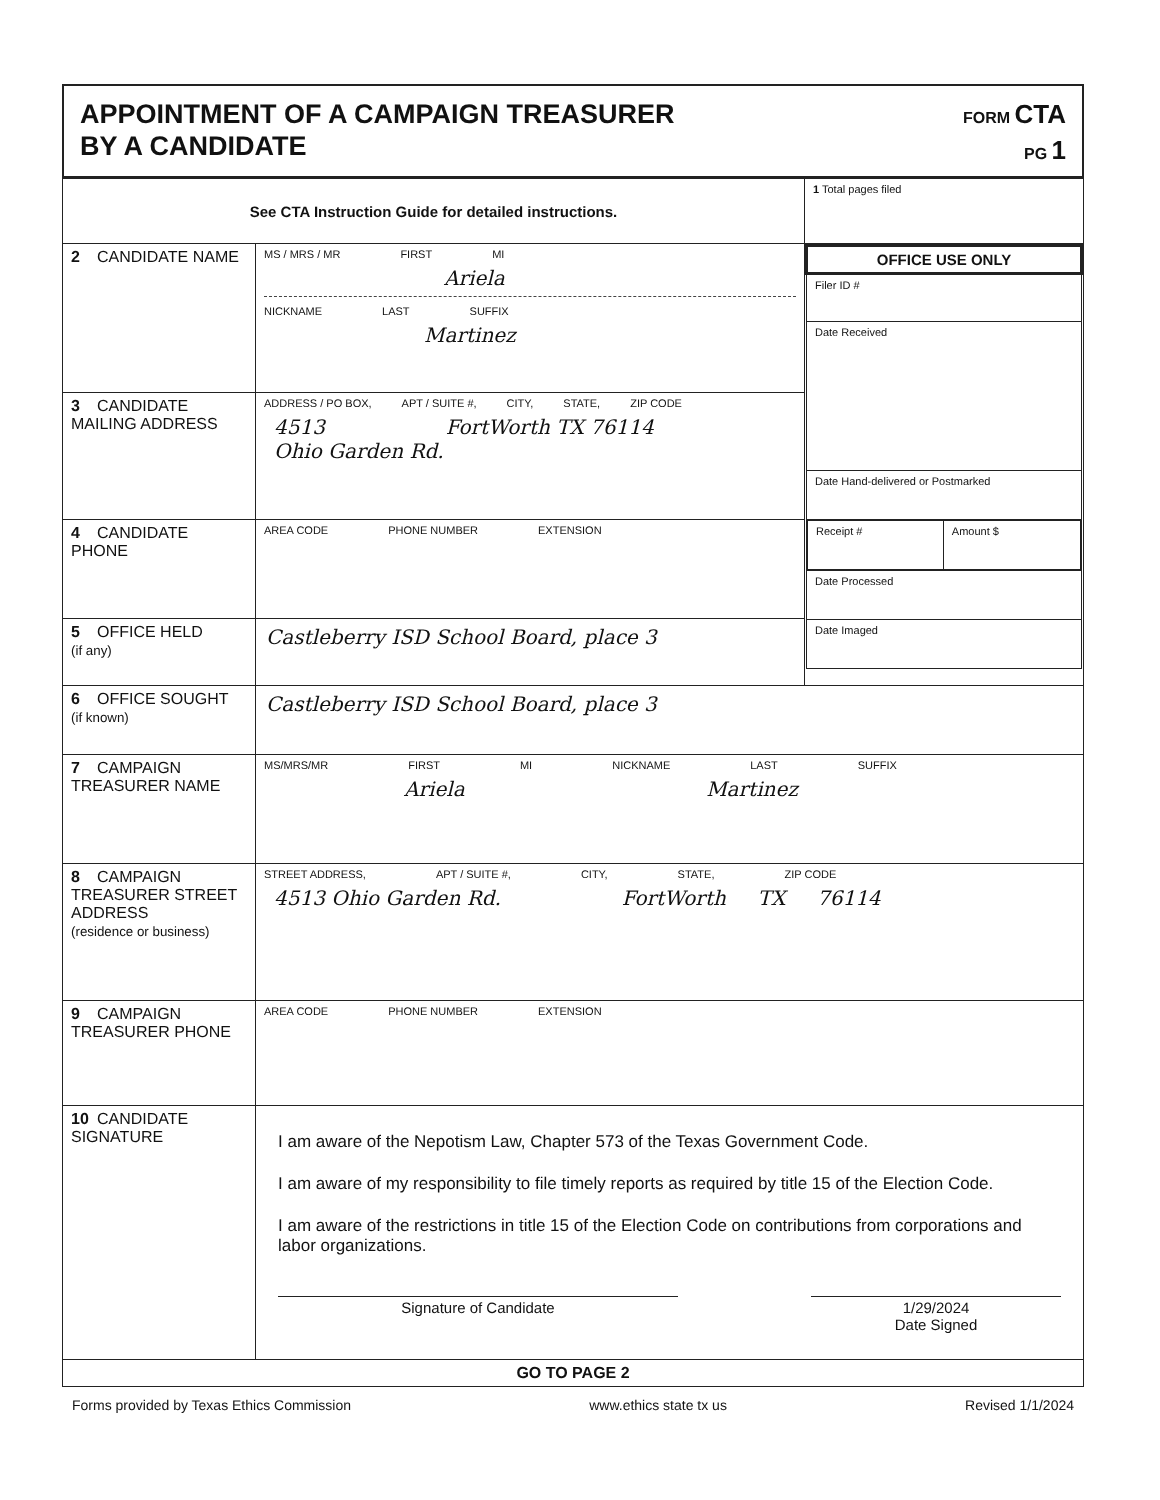APPOINTMENT OF A CAMPAIGN TREASURER
BY A CANDIDATE
FORM CTA
PG 1
| See CTA Instruction Guide for detailed instructions. | | 1 Total pages filed |
| 2 CANDIDATE NAME | MS / MRS / MR FIRST MI Ariela NICKNAME LAST SUFFIX Martinez | / OFFICE USE ONLY / / Filer ID # / / Date Received / / Date Hand-delivered or Postmarked / / / Receipt # / Amount $ / / / Date Processed / / Date Imaged / |
| 3 CANDIDATE MAILING ADDRESS | ADDRESS / PO BOX, APT / SUITE #, CITY, STATE, ZIP CODE 4513 FortWorth TX 76114 Ohio Garden Rd. | |
| 4 CANDIDATE PHONE | AREA CODE PHONE NUMBER EXTENSION | |
| 5 OFFICE HELD (if any) | Castleberry ISD School Board, place 3 | |
| 6 OFFICE SOUGHT (if known) | Castleberry ISD School Board, place 3 | |
| 7 CAMPAIGN TREASURER NAME | MS/MRS/MR FIRST MI NICKNAME LAST SUFFIX Ariela Martinez | |
| 8 CAMPAIGN TREASURER STREET ADDRESS (residence or business) | STREET ADDRESS, APT / SUITE #, CITY, STATE, ZIP CODE 4513 Ohio Garden Rd. FortWorth TX 76114 | |
| 9 CAMPAIGN TREASURER PHONE | AREA CODE PHONE NUMBER EXTENSION | |
| 10 CANDIDATE SIGNATURE | I am aware of the Nepotism Law, Chapter 573 of the Texas Government Code. I am aware of my responsibility to file timely reports as required by title 15 of the Election Code. I am aware of the restrictions in title 15 of the Election Code on contributions from corporations and labor organizations. Signature of Candidate 1/29/2024 Date Signed | |
| GO TO PAGE 2 | | |
Forms provided by Texas Ethics Commission www.ethics state tx us Revised 1/1/2024